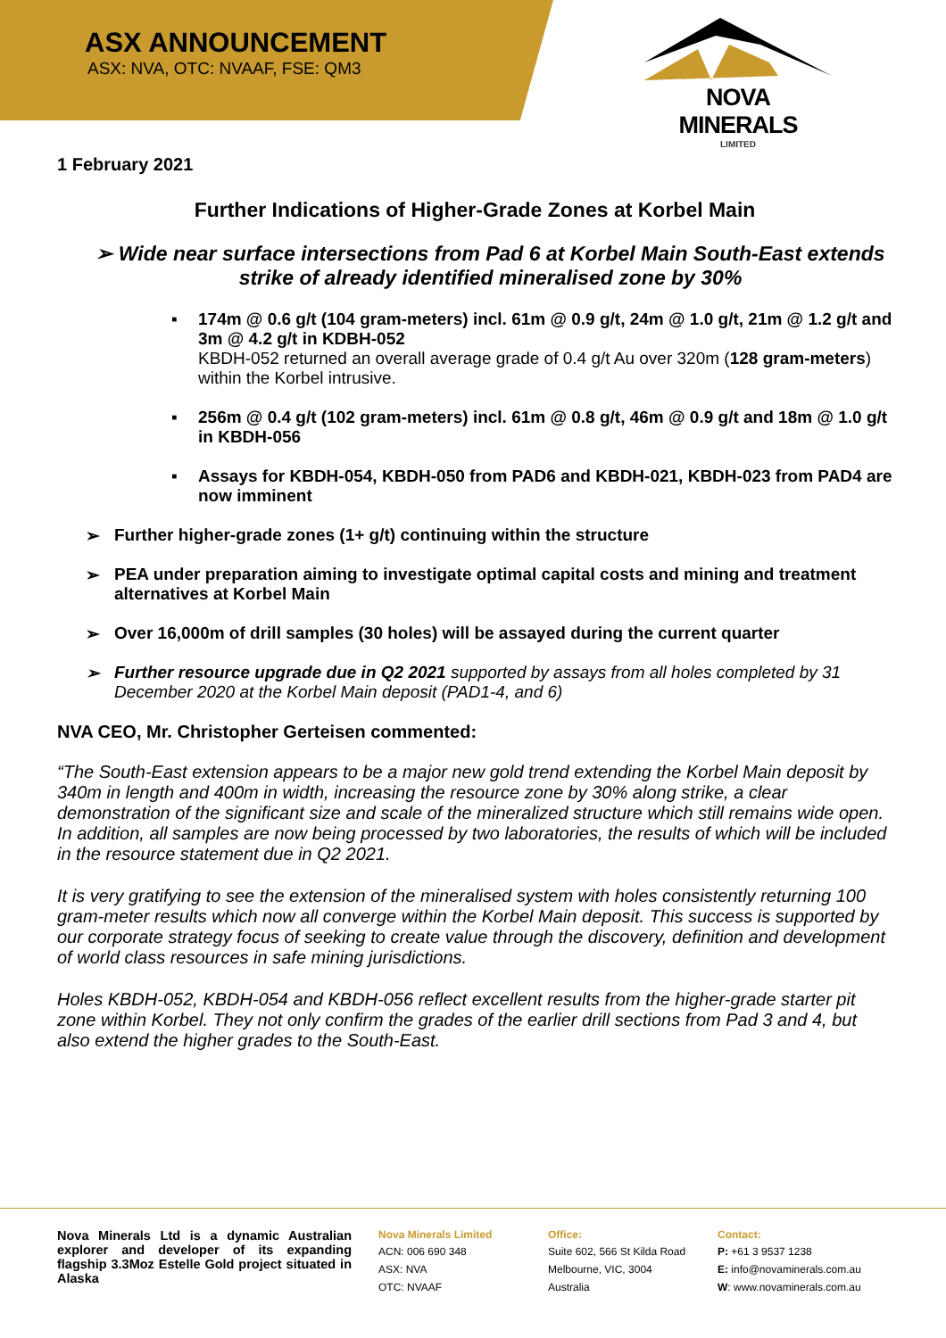ASX ANNOUNCEMENT
ASX: NVA, OTC: NVAAF, FSE: QM3
NOVA MINERALS
LIMITED
1 February 2021
Further Indications of Higher-Grade Zones at Korbel Main
➢ Wide near surface intersections from Pad 6 at Korbel Main South-East extends strike of already identified mineralised zone by 30%
▪ 174m @ 0.6 g/t (104 gram-meters) incl. 61m @ 0.9 g/t, 24m @ 1.0 g/t, 21m @ 1.2 g/t and 3m @ 4.2 g/t in KDBH-052
KBDH-052 returned an overall average grade of 0.4 g/t Au over 320m (128 gram-meters) within the Korbel intrusive.
▪ 256m @ 0.4 g/t (102 gram-meters) incl. 61m @ 0.8 g/t, 46m @ 0.9 g/t and 18m @ 1.0 g/t in KBDH-056
▪ Assays for KBDH-054, KBDH-050 from PAD6 and KBDH-021, KBDH-023 from PAD4 are now imminent
➢ Further higher-grade zones (1+ g/t) continuing within the structure
➢ PEA under preparation aiming to investigate optimal capital costs and mining and treatment alternatives at Korbel Main
➢ Over 16,000m of drill samples (30 holes) will be assayed during the current quarter
➢ Further resource upgrade due in Q2 2021 supported by assays from all holes completed by 31 December 2020 at the Korbel Main deposit (PAD1-4, and 6)
NVA CEO, Mr. Christopher Gerteisen commented:
“The South-East extension appears to be a major new gold trend extending the Korbel Main deposit by 340m in length and 400m in width, increasing the resource zone by 30% along strike, a clear demonstration of the significant size and scale of the mineralized structure which still remains wide open. In addition, all samples are now being processed by two laboratories, the results of which will be included in the resource statement due in Q2 2021.
It is very gratifying to see the extension of the mineralised system with holes consistently returning 100 gram-meter results which now all converge within the Korbel Main deposit. This success is supported by our corporate strategy focus of seeking to create value through the discovery, definition and development of world class resources in safe mining jurisdictions.
Holes KBDH-052, KBDH-054 and KBDH-056 reflect excellent results from the higher-grade starter pit zone within Korbel. They not only confirm the grades of the earlier drill sections from Pad 3 and 4, but also extend the higher grades to the South-East.
Nova Minerals Ltd is a dynamic Australian explorer and developer of its expanding flagship 3.3Moz Estelle Gold project situated in Alaska
Nova Minerals Limited
ACN: 006 690 348
ASX: NVA
OTC: NVAAF
Office:
Suite 602, 566 St Kilda Road
Melbourne, VIC, 3004
Australia
Contact:
P: +61 3 9537 1238
E: info@novaminerals.com.au
W: www.novaminerals.com.au